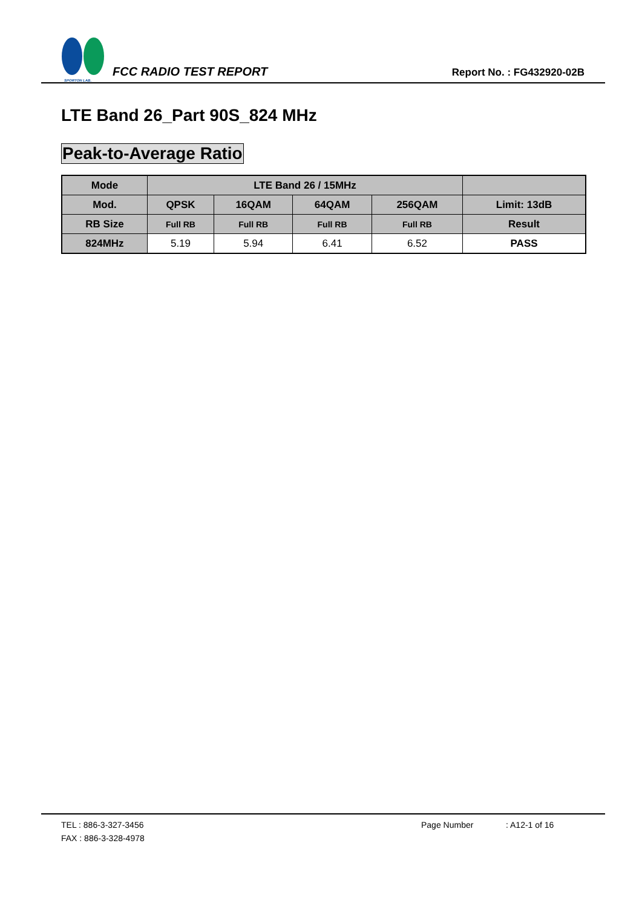SPORTON LAB.
FCC RADIO TEST REPORT
Report No. : FG432920-02B
LTE Band 26_Part 90S_824 MHz
Peak-to-Average Ratio
| Mode | LTE Band 26 / 15MHz | | | | |
| Mod. | QPSK | 16QAM | 64QAM | 256QAM | Limit: 13dB |
| RB Size | Full RB | Full RB | Full RB | Full RB | Result |
| 824MHz | 5.19 | 5.94 | 6.41 | 6.52 | PASS |
TEL : 886-3-327-3456 Page Number: A12-1 of 16
FAX : 886-3-328-4978